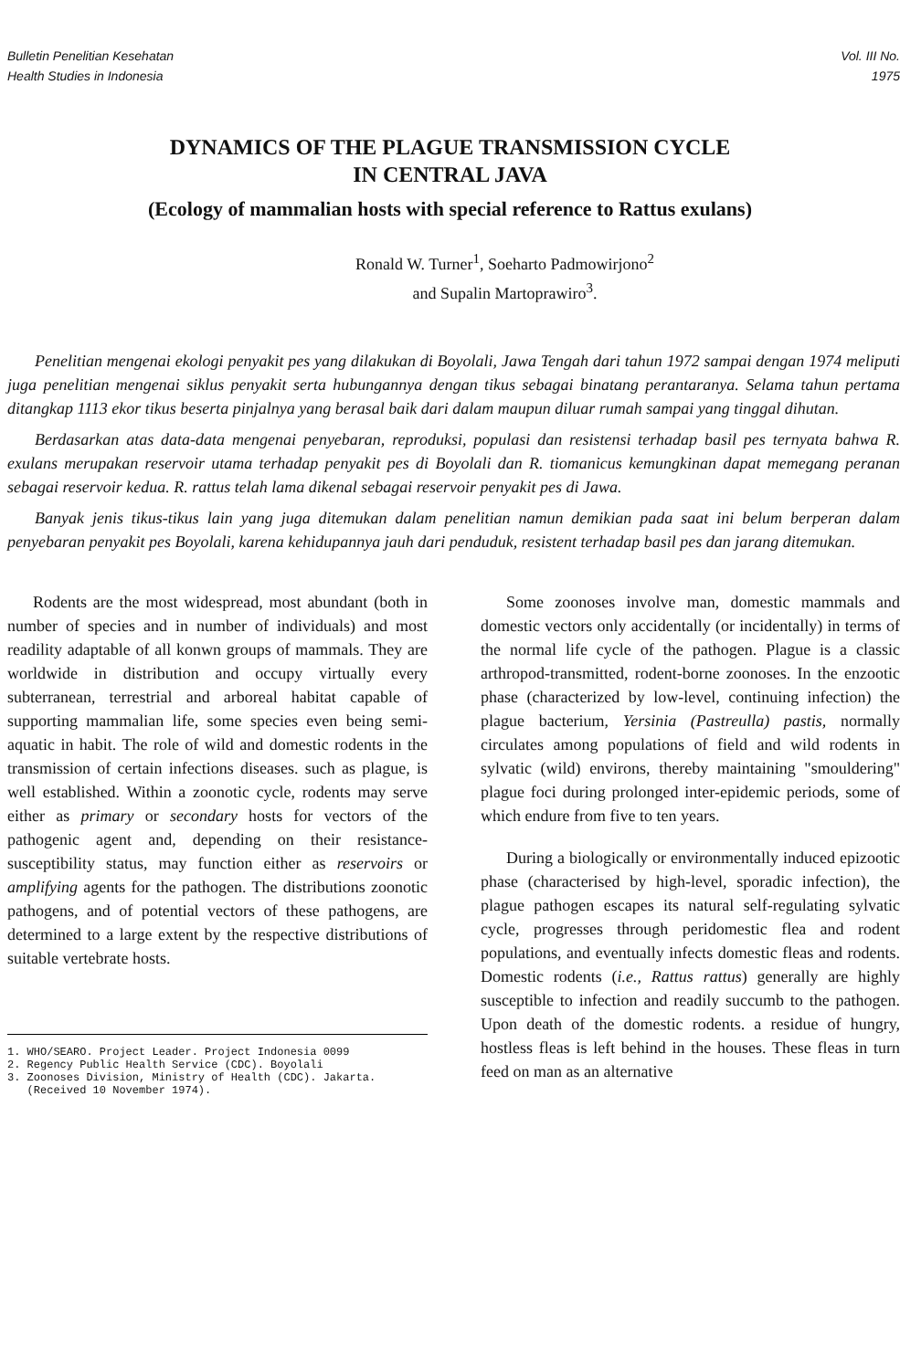Bulletin Penelitian Kesehatan
Health Studies in Indonesia
Vol. III No.
1975
DYNAMICS OF THE PLAGUE TRANSMISSION CYCLE
IN CENTRAL JAVA
(Ecology of mammalian hosts with special reference to Rattus exulans)
Ronald W. Turner<sup>1</sup>, Soeharto Padmowirjono<sup>2</sup>
and Supalin Martoprawiro<sup>3</sup>.
Penelitian mengenai ekologi penyakit pes yang dilakukan di Boyolali, Jawa Tengah dari tahun 1972 sampai dengan 1974 meliputi juga penelitian mengenai siklus penyakit serta hubungannya dengan tikus sebagai binatang perantaranya. Selama tahun pertama ditangkap 1113 ekor tikus beserta pinjalnya yang berasal baik dari dalam maupun diluar rumah sampai yang tinggal dihutan.
Berdasarkan atas data-data mengenai penyebaran, reproduksi, populasi dan resistensi terhadap basil pes ternyata bahwa R. exulans merupakan reservoir utama terhadap penyakit pes di Boyolali dan R. tiomanicus kemungkinan dapat memegang peranan sebagai reservoir kedua. R. rattus telah lama dikenal sebagai reservoir penyakit pes di Jawa.
Banyak jenis tikus-tikus lain yang juga ditemukan dalam penelitian namun demikian pada saat ini belum berperan dalam penyebaran penyakit pes Boyolali, karena kehidupannya jauh dari penduduk, resistent terhadap basil pes dan jarang ditemukan.
Rodents are the most widespread, most abundant (both in number of species and in number of individuals) and most readility adaptable of all konwn groups of mammals. They are worldwide in distribution and occupy virtually every subterranean, terrestrial and arboreal habitat capable of supporting mammalian life, some species even being semi-aquatic in habit. The role of wild and domestic rodents in the transmission of certain infections diseases. such as plague, is well established. Within a zoonotic cycle, rodents may serve either as primary or secondary hosts for vectors of the pathogenic agent and, depending on their resistance-susceptibility status, may function either as reservoirs or amplifying agents for the pathogen. The distributions zoonotic pathogens, and of potential vectors of these pathogens, are determined to a large extent by the respective distributions of suitable vertebrate hosts.
1. WHO/SEARO. Project Leader. Project Indonesia 0099
2. Regency Public Health Service (CDC). Boyolali
3. Zoonoses Division, Ministry of Health (CDC). Jakarta.
(Received 10 November 1974).
Some zoonoses involve man, domestic mammals and domestic vectors only accidentally (or incidentally) in terms of the normal life cycle of the pathogen. Plague is a classic arthropod-transmitted, rodent-borne zoonoses. In the enzootic phase (characterized by low-level, continuing infection) the plague bacterium, Yersinia (Pastreulla) pastis, normally circulates among populations of field and wild rodents in sylvatic (wild) environs, thereby maintaining "smouldering" plague foci during prolonged inter-epidemic periods, some of which endure from five to ten years.
During a biologically or environmentally induced epizootic phase (characterised by high-level, sporadic infection), the plague pathogen escapes its natural self-regulating sylvatic cycle, progresses through peridomestic flea and rodent populations, and eventually infects domestic fleas and rodents. Domestic rodents (i.e., Rattus rattus) generally are highly susceptible to infection and readily succumb to the pathogen. Upon death of the domestic rodents. a residue of hungry, hostless fleas is left behind in the houses. These fleas in turn feed on man as an alternative